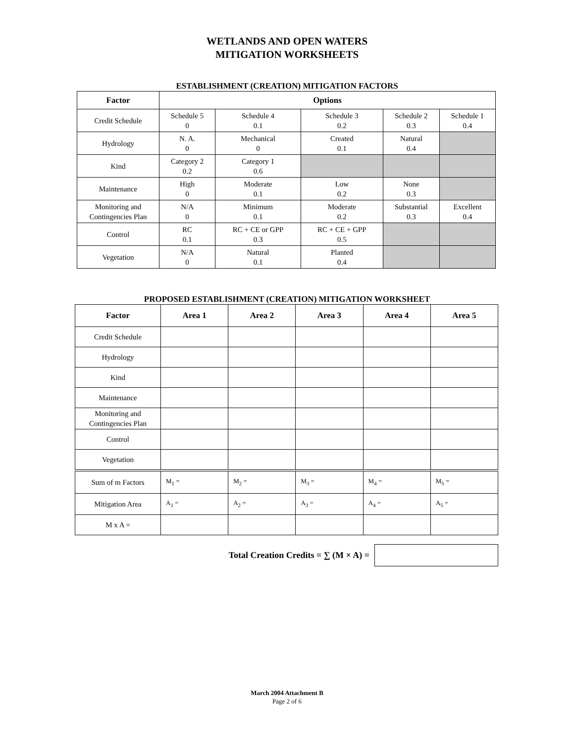WETLANDS AND OPEN WATERS
MITIGATION WORKSHEETS
ESTABLISHMENT (CREATION) MITIGATION FACTORS
| Factor | Options | | | | |
| --- | --- | --- | --- | --- | --- |
| Credit Schedule | Schedule 5 0 | Schedule 4 0.1 | Schedule 3 0.2 | Schedule 2 0.3 | Schedule 1 0.4 |
| Hydrology | N. A. 0 | Mechanical 0 | Created 0.1 | Natural 0.4 | |
| Kind | Category 2 0.2 | Category 1 0.6 | | | |
| Maintenance | High 0 | Moderate 0.1 | Low 0.2 | None 0.3 | |
| Monitoring and Contingencies Plan | N/A 0 | Minimum 0.1 | Moderate 0.2 | Substantial 0.3 | Excellent 0.4 |
| Control | RC 0.1 | RC + CE or GPP 0.3 | RC + CE + GPP 0.5 | | |
| Vegetation | N/A 0 | Natural 0.1 | Planted 0.4 | | |
PROPOSED ESTABLISHMENT (CREATION) MITIGATION WORKSHEET
| Factor | Area 1 | Area 2 | Area 3 | Area 4 | Area 5 |
| --- | --- | --- | --- | --- | --- |
| Credit Schedule | | | | | |
| Hydrology | | | | | |
| Kind | | | | | |
| Maintenance | | | | | |
| Monitoring and Contingencies Plan | | | | | |
| Control | | | | | |
| Vegetation | | | | | |
| Sum of m Factors | M<sub>1</sub> = | M<sub>2</sub> = | M<sub>3</sub> = | M<sub>4</sub> = | M<sub>5</sub> = |
| Mitigation Area | A<sub>1</sub> = | A<sub>2</sub> = | A<sub>3</sub> = | A<sub>4</sub> = | A<sub>5</sub> = |
| M x A = | | | | | |
Total Creation Credits = ∑ (M × A) =
March 2004 Attachment B
Page 2 of 6